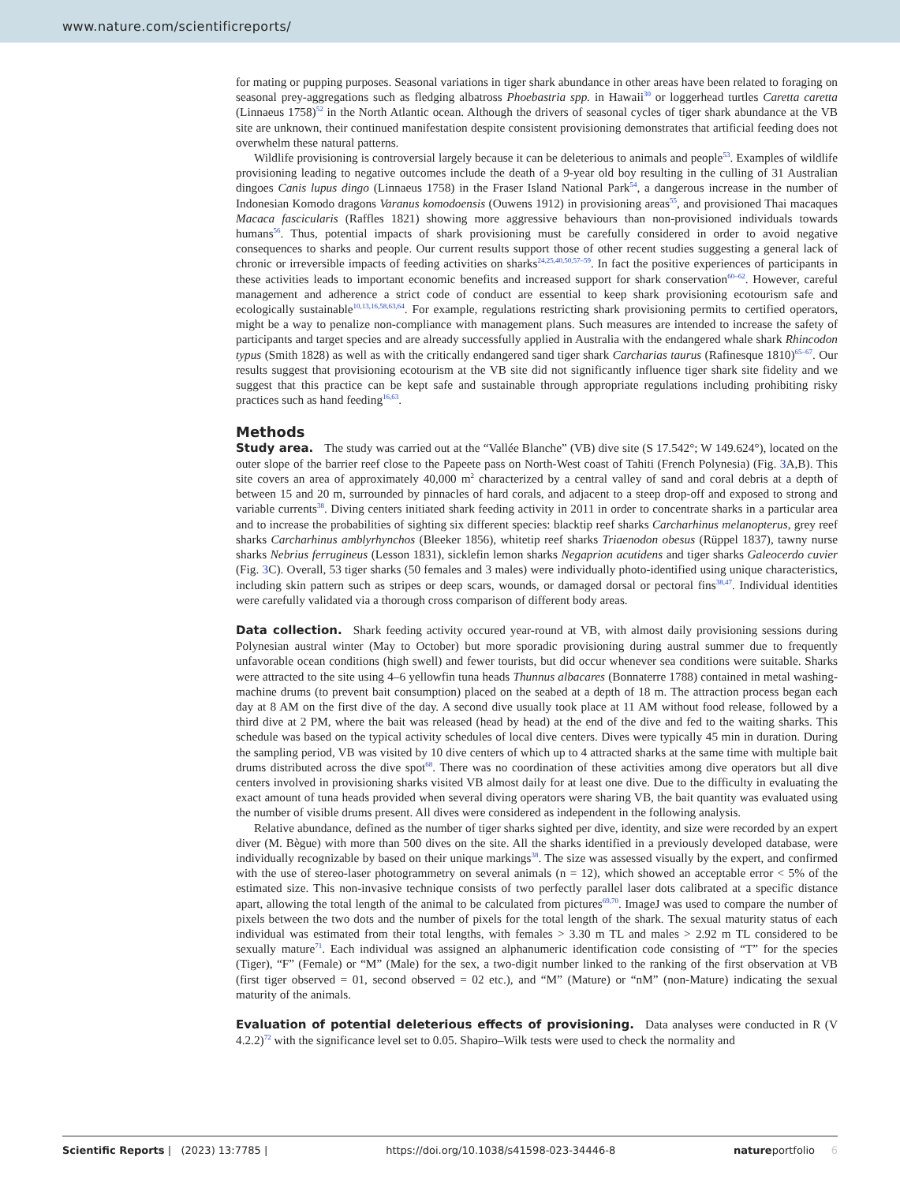www.nature.com/scientificreports/
for mating or pupping purposes. Seasonal variations in tiger shark abundance in other areas have been related to foraging on seasonal prey-aggregations such as fledging albatross Phoebastria spp. in Hawaii<sup>30</sup> or loggerhead turtles Caretta caretta (Linnaeus 1758)<sup>52</sup> in the North Atlantic ocean. Although the drivers of seasonal cycles of tiger shark abundance at the VB site are unknown, their continued manifestation despite consistent provisioning demonstrates that artificial feeding does not overwhelm these natural patterns.
Wildlife provisioning is controversial largely because it can be deleterious to animals and people<sup>53</sup>. Examples of wildlife provisioning leading to negative outcomes include the death of a 9-year old boy resulting in the culling of 31 Australian dingoes Canis lupus dingo (Linnaeus 1758) in the Fraser Island National Park<sup>54</sup>, a dangerous increase in the number of Indonesian Komodo dragons Varanus komodoensis (Ouwens 1912) in provisioning areas<sup>55</sup>, and provisioned Thai macaques Macaca fascicularis (Raffles 1821) showing more aggressive behaviours than non-provisioned individuals towards humans<sup>56</sup>. Thus, potential impacts of shark provisioning must be carefully considered in order to avoid negative consequences to sharks and people. Our current results support those of other recent studies suggesting a general lack of chronic or irreversible impacts of feeding activities on sharks<sup>24,25,40,50,57–59</sup>. In fact the positive experiences of participants in these activities leads to important economic benefits and increased support for shark conservation<sup>60–62</sup>. However, careful management and adherence a strict code of conduct are essential to keep shark provisioning ecotourism safe and ecologically sustainable<sup>10,13,16,58,63,64</sup>. For example, regulations restricting shark provisioning permits to certified operators, might be a way to penalize non-compliance with management plans. Such measures are intended to increase the safety of participants and target species and are already successfully applied in Australia with the endangered whale shark Rhincodon typus (Smith 1828) as well as with the critically endangered sand tiger shark Carcharias taurus (Rafinesque 1810)<sup>65–67</sup>. Our results suggest that provisioning ecotourism at the VB site did not significantly influence tiger shark site fidelity and we suggest that this practice can be kept safe and sustainable through appropriate regulations including prohibiting risky practices such as hand feeding<sup>16,63</sup>.
Methods
Study area. The study was carried out at the “Vallée Blanche” (VB) dive site (S 17.542°; W 149.624°), located on the outer slope of the barrier reef close to the Papeete pass on North-West coast of Tahiti (French Polynesia) (Fig. 3 A,B). This site covers an area of approximately 40,000 m<sup>2</sup> characterized by a central valley of sand and coral debris at a depth of between 15 and 20 m, surrounded by pinnacles of hard corals, and adjacent to a steep drop-off and exposed to strong and variable currents<sup>38</sup>. Diving centers initiated shark feeding activity in 2011 in order to concentrate sharks in a particular area and to increase the probabilities of sighting six different species: blacktip reef sharks Carcharhinus melanopterus, grey reef sharks Carcharhinus amblyrhynchos (Bleeker 1856), whitetip reef sharks Triaenodon obesus (Rüppel 1837), tawny nurse sharks Nebrius ferrugineus (Lesson 1831), sicklefin lemon sharks Negaprion acutidens and tiger sharks Galeocerdo cuvier (Fig. 3 C). Overall, 53 tiger sharks (50 females and 3 males) were individually photo-identified using unique characteristics, including skin pattern such as stripes or deep scars, wounds, or damaged dorsal or pectoral fins<sup>38,47</sup>. Individual identities were carefully validated via a thorough cross comparison of different body areas.
Data collection. Shark feeding activity occured year-round at VB, with almost daily provisioning sessions during Polynesian austral winter (May to October) but more sporadic provisioning during austral summer due to frequently unfavorable ocean conditions (high swell) and fewer tourists, but did occur whenever sea conditions were suitable. Sharks were attracted to the site using 4–6 yellowfin tuna heads Thunnus albacares (Bonnaterre 1788) contained in metal washing-machine drums (to prevent bait consumption) placed on the seabed at a depth of 18 m. The attraction process began each day at 8 AM on the first dive of the day. A second dive usually took place at 11 AM without food release, followed by a third dive at 2 PM, where the bait was released (head by head) at the end of the dive and fed to the waiting sharks. This schedule was based on the typical activity schedules of local dive centers. Dives were typically 45 min in duration. During the sampling period, VB was visited by 10 dive centers of which up to 4 attracted sharks at the same time with multiple bait drums distributed across the dive spot<sup>68</sup>. There was no coordination of these activities among dive operators but all dive centers involved in provisioning sharks visited VB almost daily for at least one dive. Due to the difficulty in evaluating the exact amount of tuna heads provided when several diving operators were sharing VB, the bait quantity was evaluated using the number of visible drums present. All dives were considered as independent in the following analysis.
Relative abundance, defined as the number of tiger sharks sighted per dive, identity, and size were recorded by an expert diver (M. Bègue) with more than 500 dives on the site. All the sharks identified in a previously developed database, were individually recognizable by based on their unique markings<sup>38</sup>. The size was assessed visually by the expert, and confirmed with the use of stereo-laser photogrammetry on several animals (n = 12), which showed an acceptable error < 5% of the estimated size. This non-invasive technique consists of two perfectly parallel laser dots calibrated at a specific distance apart, allowing the total length of the animal to be calculated from pictures<sup>69,70</sup>. ImageJ was used to compare the number of pixels between the two dots and the number of pixels for the total length of the shark. The sexual maturity status of each individual was estimated from their total lengths, with females > 3.30 m TL and males > 2.92 m TL considered to be sexually mature<sup>71</sup>. Each individual was assigned an alphanumeric identification code consisting of “T” for the species (Tiger), “F” (Female) or “M” (Male) for the sex, a two-digit number linked to the ranking of the first observation at VB (first tiger observed = 01, second observed = 02 etc.), and “M” (Mature) or “nM” (non-Mature) indicating the sexual maturity of the animals.
Evaluation of potential deleterious effects of provisioning. Data analyses were conducted in R (V 4.2.2)<sup>72</sup> with the significance level set to 0.05. Shapiro–Wilk tests were used to check the normality and
Scientific Reports | (2023) 13:7785 | https://doi.org/10.1038/s41598-023-34446-8 natureportfolio 6